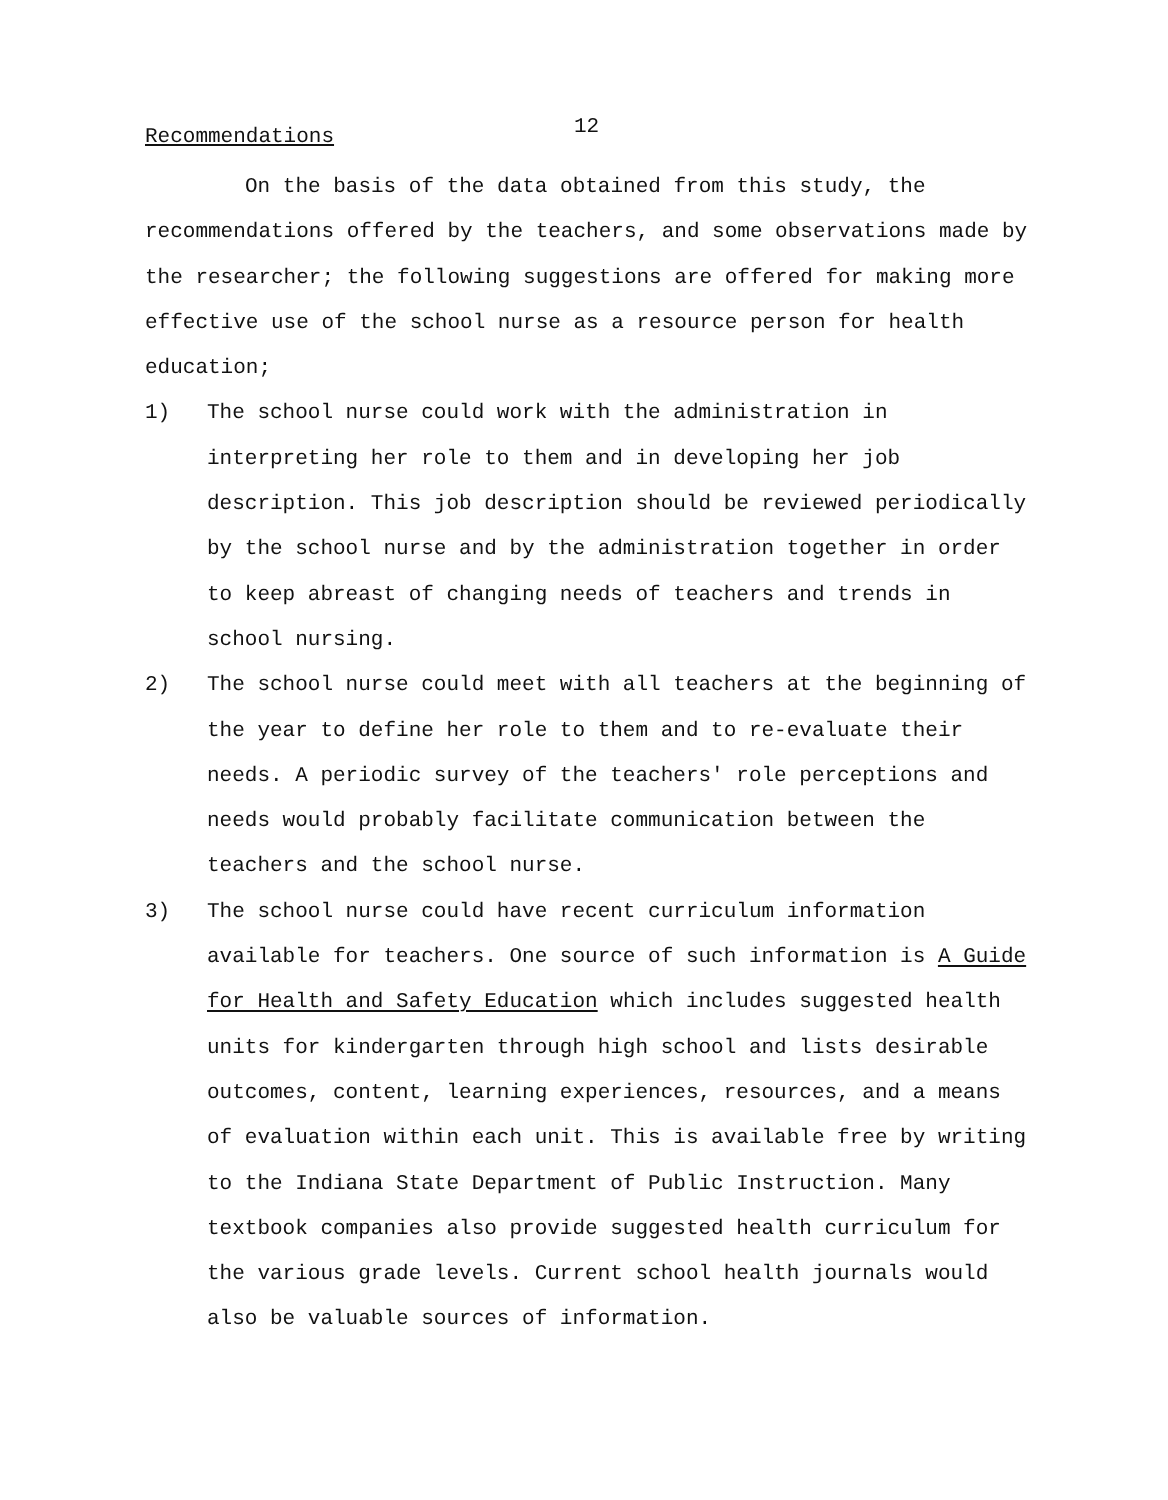12
Recommendations
On the basis of the data obtained from this study, the recommendations offered by the teachers, and some observations made by the researcher; the following suggestions are offered for making more effective use of the school nurse as a resource person for health education;
1) The school nurse could work with the administration in interpreting her role to them and in developing her job description. This job description should be reviewed periodically by the school nurse and by the administration together in order to keep abreast of changing needs of teachers and trends in school nursing.
2) The school nurse could meet with all teachers at the beginning of the year to define her role to them and to re-evaluate their needs. A periodic survey of the teachers' role perceptions and needs would probably facilitate communication between the teachers and the school nurse.
3) The school nurse could have recent curriculum information available for teachers. One source of such information is A Guide for Health and Safety Education which includes suggested health units for kindergarten through high school and lists desirable outcomes, content, learning experiences, resources, and a means of evaluation within each unit. This is available free by writing to the Indiana State Department of Public Instruction. Many textbook companies also provide suggested health curriculum for the various grade levels. Current school health journals would also be valuable sources of information.